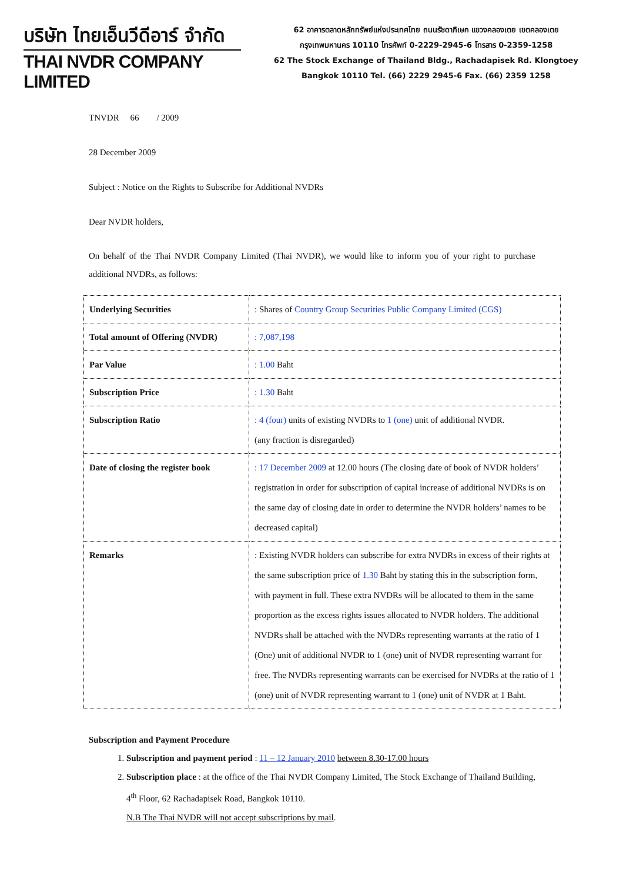บริษัท ไทยเอ็นวีดีอาร์ จำกัด
THAI NVDR COMPANY LIMITED
62 อาคารตลาดหลักทรัพย์แห่งประเทศไทย ถนนรัชดาภิเษก แขวงคลองเตย เขตคลองเตย
กรุงเทพมหานคร 10110 โทรศัพท์ 0-2229-2945-6 โทรสาร 0-2359-1258
62 The Stock Exchange of Thailand Bldg., Rachadapisek Rd. Klongtoey
Bangkok 10110 Tel. (66) 2229 2945-6 Fax. (66) 2359 1258
TNVDR 66 / 2009
28 December 2009
Subject : Notice on the Rights to Subscribe for Additional NVDRs
Dear NVDR holders,
On behalf of the Thai NVDR Company Limited (Thai NVDR), we would like to inform you of your right to purchase additional NVDRs, as follows:
| Underlying Securities | : Shares of Country Group Securities Public Company Limited (CGS) |
| Total amount of Offering (NVDR) | : 7,087,198 |
| Par Value | : 1.00 Baht |
| Subscription Price | : 1.30 Baht |
| Subscription Ratio | : 4 (four) units of existing NVDRs to 1 (one) unit of additional NVDR. (any fraction is disregarded) |
| Date of closing the register book | : 17 December 2009 at 12.00 hours (The closing date of book of NVDR holders’ registration in order for subscription of capital increase of additional NVDRs is on the same day of closing date in order to determine the NVDR holders’ names to be decreased capital) |
| Remarks | : Existing NVDR holders can subscribe for extra NVDRs in excess of their rights at the same subscription price of 1.30 Baht by stating this in the subscription form, with payment in full. These extra NVDRs will be allocated to them in the same proportion as the excess rights issues allocated to NVDR holders. The additional NVDRs shall be attached with the NVDRs representing warrants at the ratio of 1 (One) unit of additional NVDR to 1 (one) unit of NVDR representing warrant for free. The NVDRs representing warrants can be exercised for NVDRs at the ratio of 1 (one) unit of NVDR representing warrant to 1 (one) unit of NVDR at 1 Baht. |
Subscription and Payment Procedure
1. Subscription and payment period : 11 – 12 January 2010 between 8.30-17.00 hours
2. Subscription place : at the office of the Thai NVDR Company Limited, The Stock Exchange of Thailand Building, 4<sup>th</sup> Floor, 62 Rachadapisek Road, Bangkok 10110.
N.B The Thai NVDR will not accept subscriptions by mail.